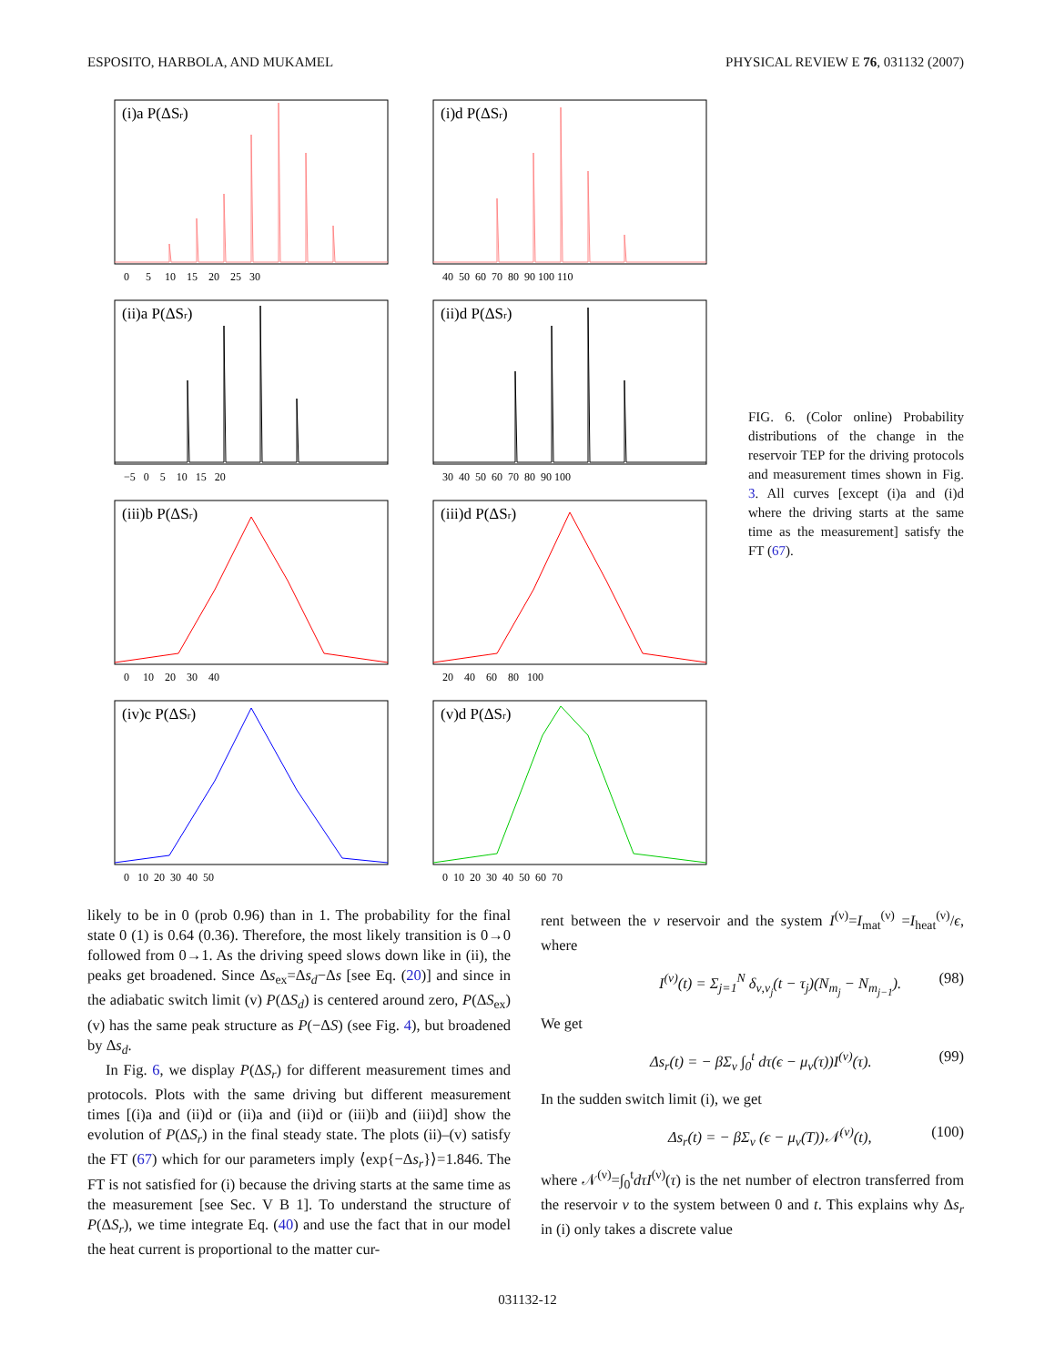ESPOSITO, HARBOLA, AND MUKAMEL PHYSICAL REVIEW E 76, 031132 (2007)
(i)a P(ΔSr)
0 5 10 15 20 25 30
(i)d P(ΔSr)
40 50 60 70 80 90 100 110
(ii)a P(ΔSr)
−5 0 5 10 15 20
(ii)d P(ΔSr)
30 40 50 60 70 80 90 100
(iii)b P(ΔSr)
0 10 20 30 40
(iii)d P(ΔSr)
20 40 60 80 100
(iv)c P(ΔSr)
0 10 20 30 40 50
(v)d P(ΔSr)
0 10 20 30 40 50 60 70
FIG. 6. (Color online) Probability distributions of the change in the reservoir TEP for the driving protocols and measurement times shown in Fig. 3. All curves [except (i)a and (i)d where the driving starts at the same time as the measurement] satisfy the FT (67).
likely to be in 0 (prob 0.96) than in 1. The probability for the final state 0 (1) is 0.64 (0.36). Therefore, the most likely transition is 0→0 followed from 0→1. As the driving speed slows down like in (ii), the peaks get broadened. Since Δs<sub>ex</sub>=Δs<sub>d</sub>−Δs [see Eq. (20)] and since in the adiabatic switch limit (v) P(ΔS<sub>d</sub>) is centered around zero, P(ΔS<sub>ex</sub>) (v) has the same peak structure as P(−ΔS) (see Fig. 4), but broadened by Δs<sub>d</sub>.
In Fig. 6, we display P(ΔS<sub>r</sub>) for different measurement times and protocols. Plots with the same driving but different measurement times [(i)a and (ii)d or (ii)a and (ii)d or (iii)b and (iii)d] show the evolution of P(ΔS<sub>r</sub>) in the final steady state. The plots (ii)–(v) satisfy the FT (67) which for our parameters imply ⟨exp{−Δs<sub>r</sub>}⟩=1.846. The FT is not satisfied for (i) because the driving starts at the same time as the measurement [see Sec. V B 1]. To understand the structure of P(ΔS<sub>r</sub>), we time integrate Eq. (40) and use the fact that in our model the heat current is proportional to the matter cur-
rent between the ν reservoir and the system I<sup>(ν)</sup>=I<sub>mat</sub><sup>(ν)</sup> =I<sub>heat</sub><sup>(ν)</sup>/ϵ, where
I<sup>(ν)</sup>(t) = Σ<sub>j=1</sub><sup>N</sup> δ<sub>ν,ν<sub>j</sub></sub>(t − τ<sub>j</sub>)(N<sub>m<sub>j</sub></sub> − N<sub>m<sub>j−1</sub></sub>). (98)
We get
Δs<sub>r</sub>(t) = − βΣ<sub>ν</sub> ∫<sub>0</sub><sup>t</sup> dτ(ϵ − μ<sub>ν</sub>(τ))I<sup>(ν)</sup>(τ). (99)
In the sudden switch limit (i), we get
Δs<sub>r</sub>(t) = − βΣ<sub>ν</sub> (ϵ − μ<sub>ν</sub>(T))𝒩<sup>(ν)</sup>(t), (100)
where 𝒩<sup>(ν)</sup>=∫<sub>0</sub><sup>t</sup>dτI<sup>(ν)</sup>(τ) is the net number of electron transferred from the reservoir ν to the system between 0 and t. This explains why Δs<sub>r</sub> in (i) only takes a discrete value
031132-12